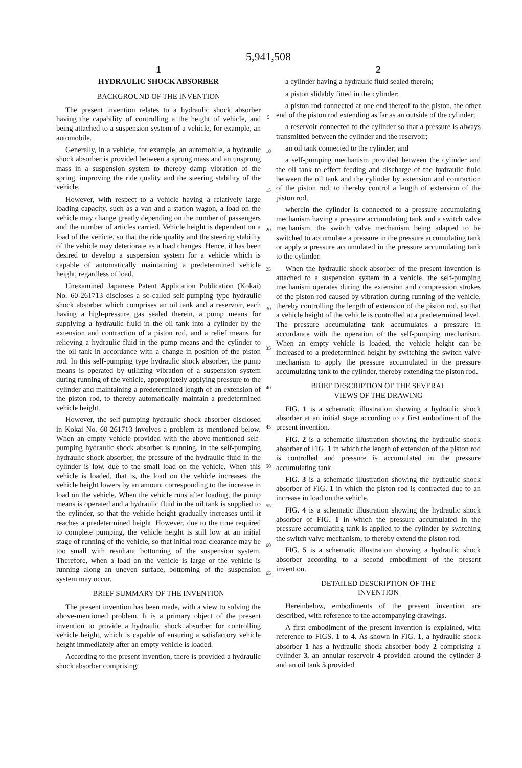5,941,508
1
HYDRAULIC SHOCK ABSORBER
BACKGROUND OF THE INVENTION
The present invention relates to a hydraulic shock absorber having the capability of controlling a the height of vehicle, and being attached to a suspension system of a vehicle, for example, an automobile.
Generally, in a vehicle, for example, an automobile, a hydraulic shock absorber is provided between a sprung mass and an unsprung mass in a suspension system to thereby damp vibration of the spring, improving the ride quality and the steering stability of the vehicle.
However, with respect to a vehicle having a relatively large loading capacity, such as a van and a station wagon, a load on the vehicle may change greatly depending on the number of passengers and the number of articles carried. Vehicle height is dependent on a load of the vehicle, so that the ride quality and the steering stability of the vehicle may deteriorate as a load changes. Hence, it has been desired to develop a suspension system for a vehicle which is capable of automatically maintaining a predetermined vehicle height, regardless of load.
Unexamined Japanese Patent Application Publication (Kokai) No. 60-261713 discloses a so-called self-pumping type hydraulic shock absorber which comprises an oil tank and a reservoir, each having a high-pressure gas sealed therein, a pump means for supplying a hydraulic fluid in the oil tank into a cylinder by the extension and contraction of a piston rod, and a relief means for relieving a hydraulic fluid in the pump means and the cylinder to the oil tank in accordance with a change in position of the piston rod. In this self-pumping type hydraulic shock absorber, the pump means is operated by utilizing vibration of a suspension system during running of the vehicle, appropriately applying pressure to the cylinder and maintaining a predetermined length of an extension of the piston rod, to thereby automatically maintain a predetermined vehicle height.
However, the self-pumping hydraulic shock absorber disclosed in Kokai No. 60-261713 involves a problem as mentioned below. When an empty vehicle provided with the above-mentioned self-pumping hydraulic shock absorber is running, in the self-pumping hydraulic shock absorber, the pressure of the hydraulic fluid in the cylinder is low, due to the small load on the vehicle. When this vehicle is loaded, that is, the load on the vehicle increases, the vehicle height lowers by an amount corresponding to the increase in load on the vehicle. When the vehicle runs after loading, the pump means is operated and a hydraulic fluid in the oil tank is supplied to the cylinder, so that the vehicle height gradually increases until it reaches a predetermined height. However, due to the time required to complete pumping, the vehicle height is still low at an initial stage of running of the vehicle, so that initial road clearance may be too small with resultant bottoming of the suspension system. Therefore, when a load on the vehicle is large or the vehicle is running along an uneven surface, bottoming of the suspension system may occur.
BRIEF SUMMARY OF THE INVENTION
The present invention has been made, with a view to solving the above-mentioned problem. It is a primary object of the present invention to provide a hydraulic shock absorber for controlling vehicle height, which is capable of ensuring a satisfactory vehicle height immediately after an empty vehicle is loaded.
According to the present invention, there is provided a hydraulic shock absorber comprising:
5
10
15
20
25
30
35
40
45
50
55
60
65
2
a cylinder having a hydraulic fluid sealed therein;
a piston slidably fitted in the cylinder;
a piston rod connected at one end thereof to the piston, the other end of the piston rod extending as far as an outside of the cylinder;
a reservoir connected to the cylinder so that a pressure is always transmitted between the cylinder and the reservoir;
an oil tank connected to the cylinder; and
a self-pumping mechanism provided between the cylinder and the oil tank to effect feeding and discharge of the hydraulic fluid between the oil tank and the cylinder by extension and contraction of the piston rod, to thereby control a length of extension of the piston rod,
wherein the cylinder is connected to a pressure accumulating mechanism having a pressure accumulating tank and a switch valve mechanism, the switch valve mechanism being adapted to be switched to accumulate a pressure in the pressure accumulating tank or apply a pressure accumulated in the pressure accumulating tank to the cylinder.
When the hydraulic shock absorber of the present invention is attached to a suspension system in a vehicle, the self-pumping mechanism operates during the extension and compression strokes of the piston rod caused by vibration during running of the vehicle, thereby controlling the length of extension of the piston rod, so that a vehicle height of the vehicle is controlled at a predetermined level. The pressure accumulating tank accumulates a pressure in accordance with the operation of the self-pumping mechanism. When an empty vehicle is loaded, the vehicle height can be increased to a predetermined height by switching the switch valve mechanism to apply the pressure accumulated in the pressure accumulating tank to the cylinder, thereby extending the piston rod.
BRIEF DESCRIPTION OF THE SEVERAL
VIEWS OF THE DRAWING
FIG. 1 is a schematic illustration showing a hydraulic shock absorber at an initial stage according to a first embodiment of the present invention.
FIG. 2 is a schematic illustration showing the hydraulic shock absorber of FIG. 1 in which the length of extension of the piston rod is controlled and pressure is accumulated in the pressure accumulating tank.
FIG. 3 is a schematic illustration showing the hydraulic shock absorber of FIG. 1 in which the piston rod is contracted due to an increase in load on the vehicle.
FIG. 4 is a schematic illustration showing the hydraulic shock absorber of FIG. 1 in which the pressure accumulated in the pressure accumulating tank is applied to the cylinder by switching the switch valve mechanism, to thereby extend the piston rod.
FIG. 5 is a schematic illustration showing a hydraulic shock absorber according to a second embodiment of the present invention.
DETAILED DESCRIPTION OF THE
INVENTION
Hereinbelow, embodiments of the present invention are described, with reference to the accompanying drawings.
A first embodiment of the present invention is explained, with reference to FIGS. 1 to 4. As shown in FIG. 1, a hydraulic shock absorber 1 has a hydraulic shock absorber body 2 comprising a cylinder 3, an annular reservoir 4 provided around the cylinder 3 and an oil tank 5 provided